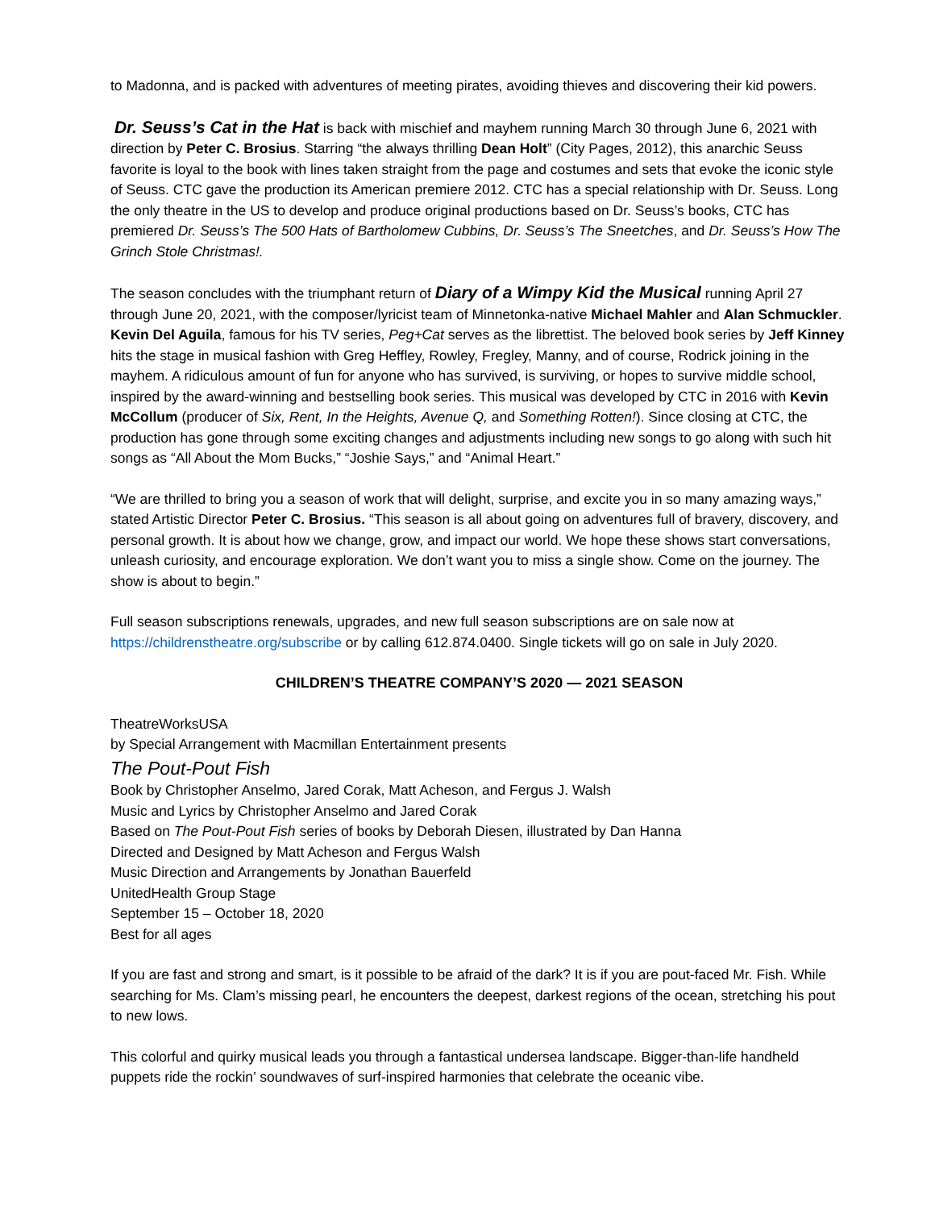to Madonna, and is packed with adventures of meeting pirates, avoiding thieves and discovering their kid powers.
Dr. Seuss’s Cat in the Hat is back with mischief and mayhem running March 30 through June 6, 2021 with direction by Peter C. Brosius. Starring “the always thrilling Dean Holt” (City Pages, 2012), this anarchic Seuss favorite is loyal to the book with lines taken straight from the page and costumes and sets that evoke the iconic style of Seuss. CTC gave the production its American premiere 2012. CTC has a special relationship with Dr. Seuss. Long the only theatre in the US to develop and produce original productions based on Dr. Seuss’s books, CTC has premiered Dr. Seuss’s The 500 Hats of Bartholomew Cubbins, Dr. Seuss’s The Sneetches, and Dr. Seuss’s How The Grinch Stole Christmas!.
The season concludes with the triumphant return of Diary of a Wimpy Kid the Musical running April 27 through June 20, 2021, with the composer/lyricist team of Minnetonka-native Michael Mahler and Alan Schmuckler. Kevin Del Aguila, famous for his TV series, Peg+Cat serves as the librettist. The beloved book series by Jeff Kinney hits the stage in musical fashion with Greg Heffley, Rowley, Fregley, Manny, and of course, Rodrick joining in the mayhem. A ridiculous amount of fun for anyone who has survived, is surviving, or hopes to survive middle school, inspired by the award-winning and bestselling book series. This musical was developed by CTC in 2016 with Kevin McCollum (producer of Six, Rent, In the Heights, Avenue Q, and Something Rotten!). Since closing at CTC, the production has gone through some exciting changes and adjustments including new songs to go along with such hit songs as “All About the Mom Bucks,” “Joshie Says,” and “Animal Heart.”
“We are thrilled to bring you a season of work that will delight, surprise, and excite you in so many amazing ways,” stated Artistic Director Peter C. Brosius. “This season is all about going on adventures full of bravery, discovery, and personal growth. It is about how we change, grow, and impact our world. We hope these shows start conversations, unleash curiosity, and encourage exploration. We don’t want you to miss a single show. Come on the journey. The show is about to begin.”
Full season subscriptions renewals, upgrades, and new full season subscriptions are on sale now at https://childrenstheatre.org/subscribe or by calling 612.874.0400. Single tickets will go on sale in July 2020.
CHILDREN’S THEATRE COMPANY’S 2020 — 2021 SEASON
TheatreWorksUSA
by Special Arrangement with Macmillan Entertainment presents
The Pout-Pout Fish
Book by Christopher Anselmo, Jared Corak, Matt Acheson, and Fergus J. Walsh
Music and Lyrics by Christopher Anselmo and Jared Corak
Based on The Pout-Pout Fish series of books by Deborah Diesen, illustrated by Dan Hanna
Directed and Designed by Matt Acheson and Fergus Walsh
Music Direction and Arrangements by Jonathan Bauerfeld
UnitedHealth Group Stage
September 15 – October 18, 2020
Best for all ages
If you are fast and strong and smart, is it possible to be afraid of the dark? It is if you are pout-faced Mr. Fish. While searching for Ms. Clam’s missing pearl, he encounters the deepest, darkest regions of the ocean, stretching his pout to new lows.
This colorful and quirky musical leads you through a fantastical undersea landscape. Bigger-than-life handheld puppets ride the rockin’ soundwaves of surf-inspired harmonies that celebrate the oceanic vibe.